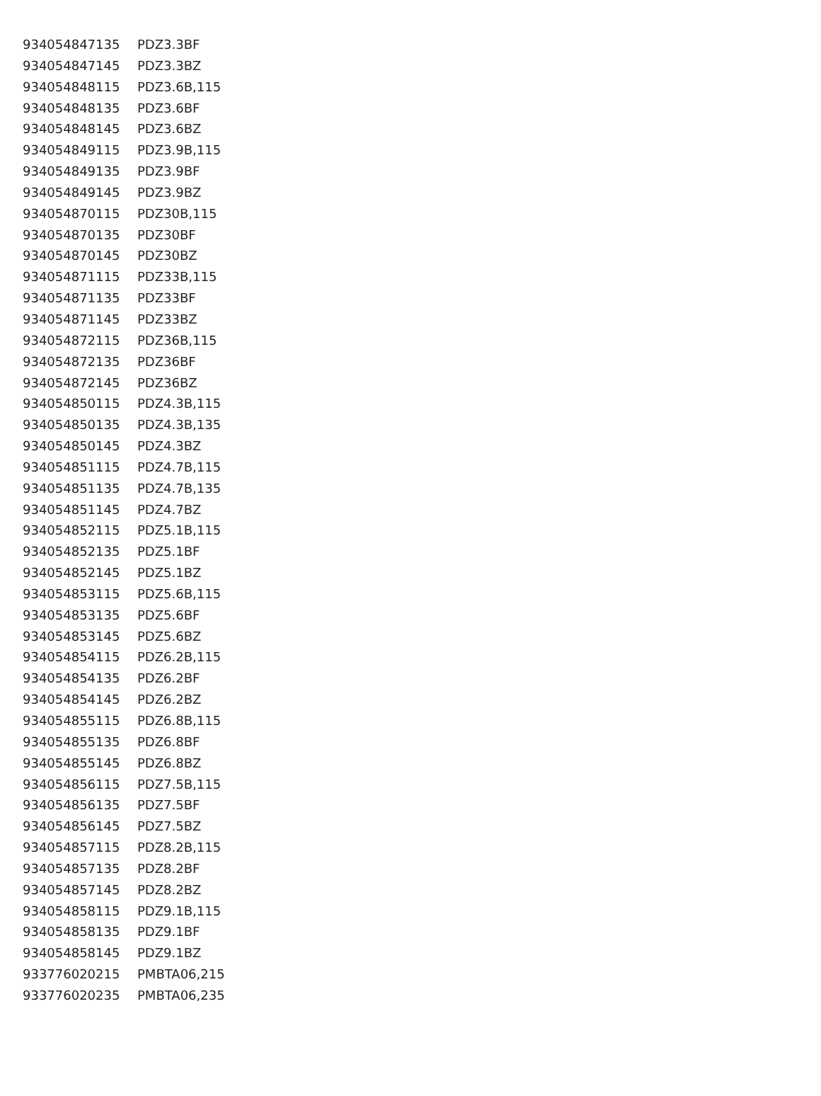| 934054847135 | PDZ3.3BF |
| 934054847145 | PDZ3.3BZ |
| 934054848115 | PDZ3.6B,115 |
| 934054848135 | PDZ3.6BF |
| 934054848145 | PDZ3.6BZ |
| 934054849115 | PDZ3.9B,115 |
| 934054849135 | PDZ3.9BF |
| 934054849145 | PDZ3.9BZ |
| 934054870115 | PDZ30B,115 |
| 934054870135 | PDZ30BF |
| 934054870145 | PDZ30BZ |
| 934054871115 | PDZ33B,115 |
| 934054871135 | PDZ33BF |
| 934054871145 | PDZ33BZ |
| 934054872115 | PDZ36B,115 |
| 934054872135 | PDZ36BF |
| 934054872145 | PDZ36BZ |
| 934054850115 | PDZ4.3B,115 |
| 934054850135 | PDZ4.3B,135 |
| 934054850145 | PDZ4.3BZ |
| 934054851115 | PDZ4.7B,115 |
| 934054851135 | PDZ4.7B,135 |
| 934054851145 | PDZ4.7BZ |
| 934054852115 | PDZ5.1B,115 |
| 934054852135 | PDZ5.1BF |
| 934054852145 | PDZ5.1BZ |
| 934054853115 | PDZ5.6B,115 |
| 934054853135 | PDZ5.6BF |
| 934054853145 | PDZ5.6BZ |
| 934054854115 | PDZ6.2B,115 |
| 934054854135 | PDZ6.2BF |
| 934054854145 | PDZ6.2BZ |
| 934054855115 | PDZ6.8B,115 |
| 934054855135 | PDZ6.8BF |
| 934054855145 | PDZ6.8BZ |
| 934054856115 | PDZ7.5B,115 |
| 934054856135 | PDZ7.5BF |
| 934054856145 | PDZ7.5BZ |
| 934054857115 | PDZ8.2B,115 |
| 934054857135 | PDZ8.2BF |
| 934054857145 | PDZ8.2BZ |
| 934054858115 | PDZ9.1B,115 |
| 934054858135 | PDZ9.1BF |
| 934054858145 | PDZ9.1BZ |
| 933776020215 | PMBTA06,215 |
| 933776020235 | PMBTA06,235 |